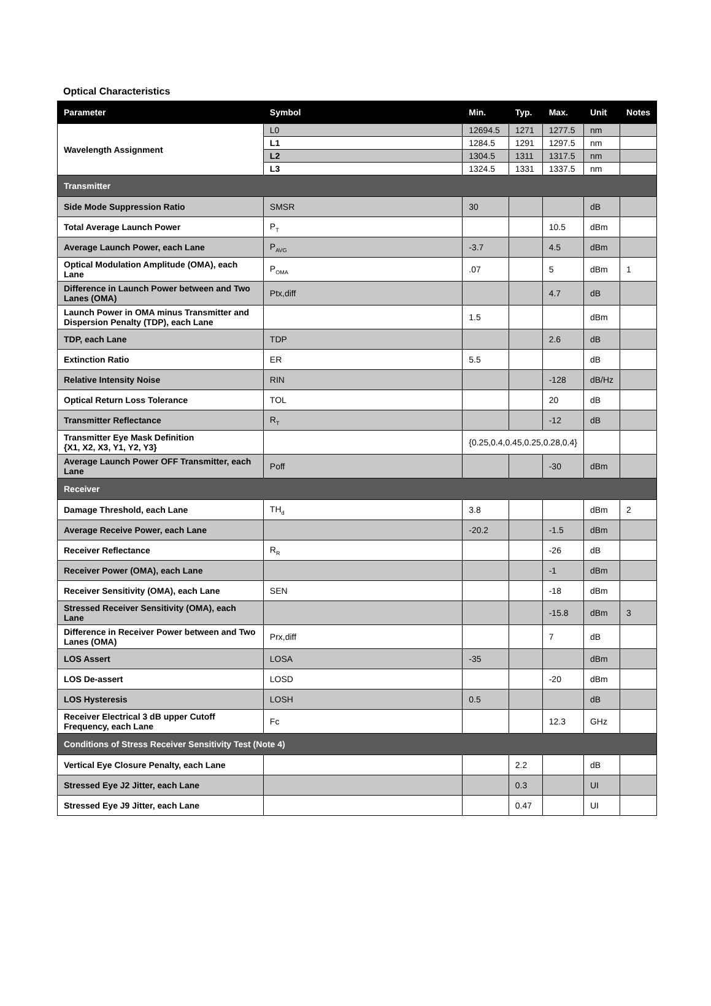Optical Characteristics
| Parameter | Symbol | Min. | Typ. | Max. | Unit | Notes |
| --- | --- | --- | --- | --- | --- | --- |
| Wavelength Assignment | L0 | 12694.5 | 1271 | 1277.5 | nm | |
| | L1 | 1284.5 | 1291 | 1297.5 | nm | |
| | L2 | 1304.5 | 1311 | 1317.5 | nm | |
| | L3 | 1324.5 | 1331 | 1337.5 | nm | |
| Transmitter | | | | | | |
| Side Mode Suppression Ratio | SMSR | 30 | | | dB | |
| Total Average Launch Power | P<sub>T</sub> | | | 10.5 | dBm | |
| Average Launch Power, each Lane | P<sub>AVG</sub> | -3.7 | | 4.5 | dBm | |
| Optical Modulation Amplitude (OMA), each Lane | P<sub>OMA</sub> | .07 | | 5 | dBm | 1 |
| Difference in Launch Power between and Two Lanes (OMA) | Ptx,diff | | | 4.7 | dB | |
| Launch Power in OMA minus Transmitter and Dispersion Penalty (TDP), each Lane | | 1.5 | | | dBm | |
| TDP, each Lane | TDP | | | 2.6 | dB | |
| Extinction Ratio | ER | 5.5 | | | dB | |
| Relative Intensity Noise | RIN | | | -128 | dB/Hz | |
| Optical Return Loss Tolerance | TOL | | | 20 | dB | |
| Transmitter Reflectance | R<sub>T</sub> | | | -12 | dB | |
| Transmitter Eye Mask Definition {X1, X2, X3, Y1, Y2, Y3} | | {0.25,0.4,0.45,0.25,0.28,0.4} | | | | |
| Average Launch Power OFF Transmitter, each Lane | Poff | | | -30 | dBm | |
| Receiver | | | | | | |
| Damage Threshold, each Lane | TH<sub>d</sub> | 3.8 | | | dBm | 2 |
| Average Receive Power, each Lane | | -20.2 | | -1.5 | dBm | |
| Receiver Reflectance | R<sub>R</sub> | | | -26 | dB | |
| Receiver Power (OMA), each Lane | | | | -1 | dBm | |
| Receiver Sensitivity (OMA), each Lane | SEN | | | -18 | dBm | |
| Stressed Receiver Sensitivity (OMA), each Lane | | | | -15.8 | dBm | 3 |
| Difference in Receiver Power between and Two Lanes (OMA) | Prx,diff | | | 7 | dB | |
| LOS Assert | LOSA | -35 | | | dBm | |
| LOS De-assert | LOSD | | | -20 | dBm | |
| LOS Hysteresis | LOSH | 0.5 | | | dB | |
| Receiver Electrical 3 dB upper Cutoff Frequency, each Lane | Fc | | | 12.3 | GHz | |
| Conditions of Stress Receiver Sensitivity Test (Note 4) | | | | | | |
| Vertical Eye Closure Penalty, each Lane | | | 2.2 | | dB | |
| Stressed Eye J2 Jitter, each Lane | | | 0.3 | | UI | |
| Stressed Eye J9 Jitter, each Lane | | | 0.47 | | UI | |